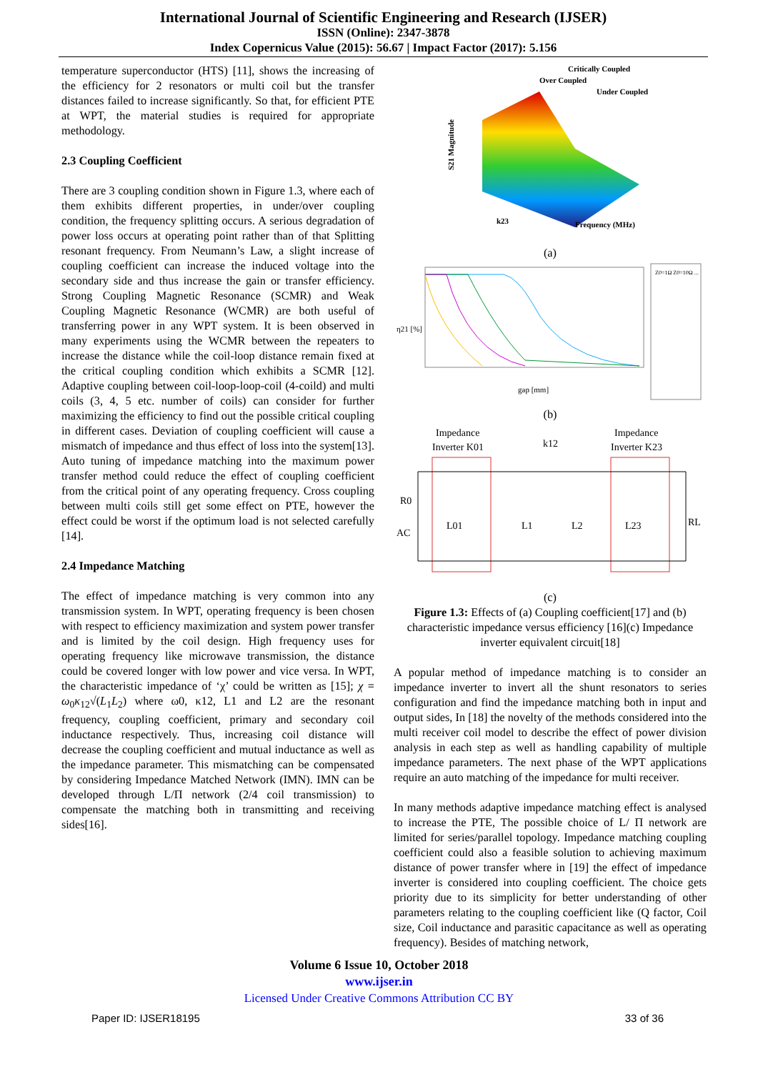International Journal of Scientific Engineering and Research (IJSER)
ISSN (Online): 2347-3878
Index Copernicus Value (2015): 56.67 | Impact Factor (2017): 5.156
temperature superconductor (HTS) [11], shows the increasing of the efficiency for 2 resonators or multi coil but the transfer distances failed to increase significantly. So that, for efficient PTE at WPT, the material studies is required for appropriate methodology.
2.3 Coupling Coefficient
There are 3 coupling condition shown in Figure 1.3, where each of them exhibits different properties, in under/over coupling condition, the frequency splitting occurs. A serious degradation of power loss occurs at operating point rather than of that Splitting resonant frequency. From Neumann’s Law, a slight increase of coupling coefficient can increase the induced voltage into the secondary side and thus increase the gain or transfer efficiency. Strong Coupling Magnetic Resonance (SCMR) and Weak Coupling Magnetic Resonance (WCMR) are both useful of transferring power in any WPT system. It is been observed in many experiments using the WCMR between the repeaters to increase the distance while the coil-loop distance remain fixed at the critical coupling condition which exhibits a SCMR [12]. Adaptive coupling between coil-loop-loop-coil (4-coild) and multi coils (3, 4, 5 etc. number of coils) can consider for further maximizing the efficiency to find out the possible critical coupling in different cases. Deviation of coupling coefficient will cause a mismatch of impedance and thus effect of loss into the system[13]. Auto tuning of impedance matching into the maximum power transfer method could reduce the effect of coupling coefficient from the critical point of any operating frequency. Cross coupling between multi coils still get some effect on PTE, however the effect could be worst if the optimum load is not selected carefully [14].
2.4 Impedance Matching
The effect of impedance matching is very common into any transmission system. In WPT, operating frequency is been chosen with respect to efficiency maximization and system power transfer and is limited by the coil design. High frequency uses for operating frequency like microwave transmission, the distance could be covered longer with low power and vice versa. In WPT, the characteristic impedance of ‘χ’ could be written as [15]; χ = ω<sub>0</sub>κ<sub>12</sub>√(L<sub>1</sub>L<sub>2</sub>) where ω0, κ12, L1 and L2 are the resonant frequency, coupling coefficient, primary and secondary coil inductance respectively. Thus, increasing coil distance will decrease the coupling coefficient and mutual inductance as well as the impedance parameter. This mismatching can be compensated by considering Impedance Matched Network (IMN). IMN can be developed through L/Π network (2/4 coil transmission) to compensate the matching both in transmitting and receiving sides[16].
Critically Coupled
Over Coupled
Under Coupled
S21 Magnitude
k23
Frequency (MHz)
(a)
η21 [%]
gap [mm]
Z0=1Ω Z0=10Ω ...
(b)
Impedance
Inverter K01
Impedance
Inverter K23
k12
R0
AC
L01
L1
L2
L23
RL
(c)
Figure 1.3: Effects of (a) Coupling coefficient[17] and (b) characteristic impedance versus efficiency [16](c) Impedance inverter equivalent circuit[18]
A popular method of impedance matching is to consider an impedance inverter to invert all the shunt resonators to series configuration and find the impedance matching both in input and output sides, In [18] the novelty of the methods considered into the multi receiver coil model to describe the effect of power division analysis in each step as well as handling capability of multiple impedance parameters. The next phase of the WPT applications require an auto matching of the impedance for multi receiver.
In many methods adaptive impedance matching effect is analysed to increase the PTE, The possible choice of L/ Π network are limited for series/parallel topology. Impedance matching coupling coefficient could also a feasible solution to achieving maximum distance of power transfer where in [19] the effect of impedance inverter is considered into coupling coefficient. The choice gets priority due to its simplicity for better understanding of other parameters relating to the coupling coefficient like (Q factor, Coil size, Coil inductance and parasitic capacitance as well as operating frequency). Besides of matching network,
Volume 6 Issue 10, October 2018
www.ijser.in
Licensed Under Creative Commons Attribution CC BY
Paper ID: IJSER18195 33 of 36